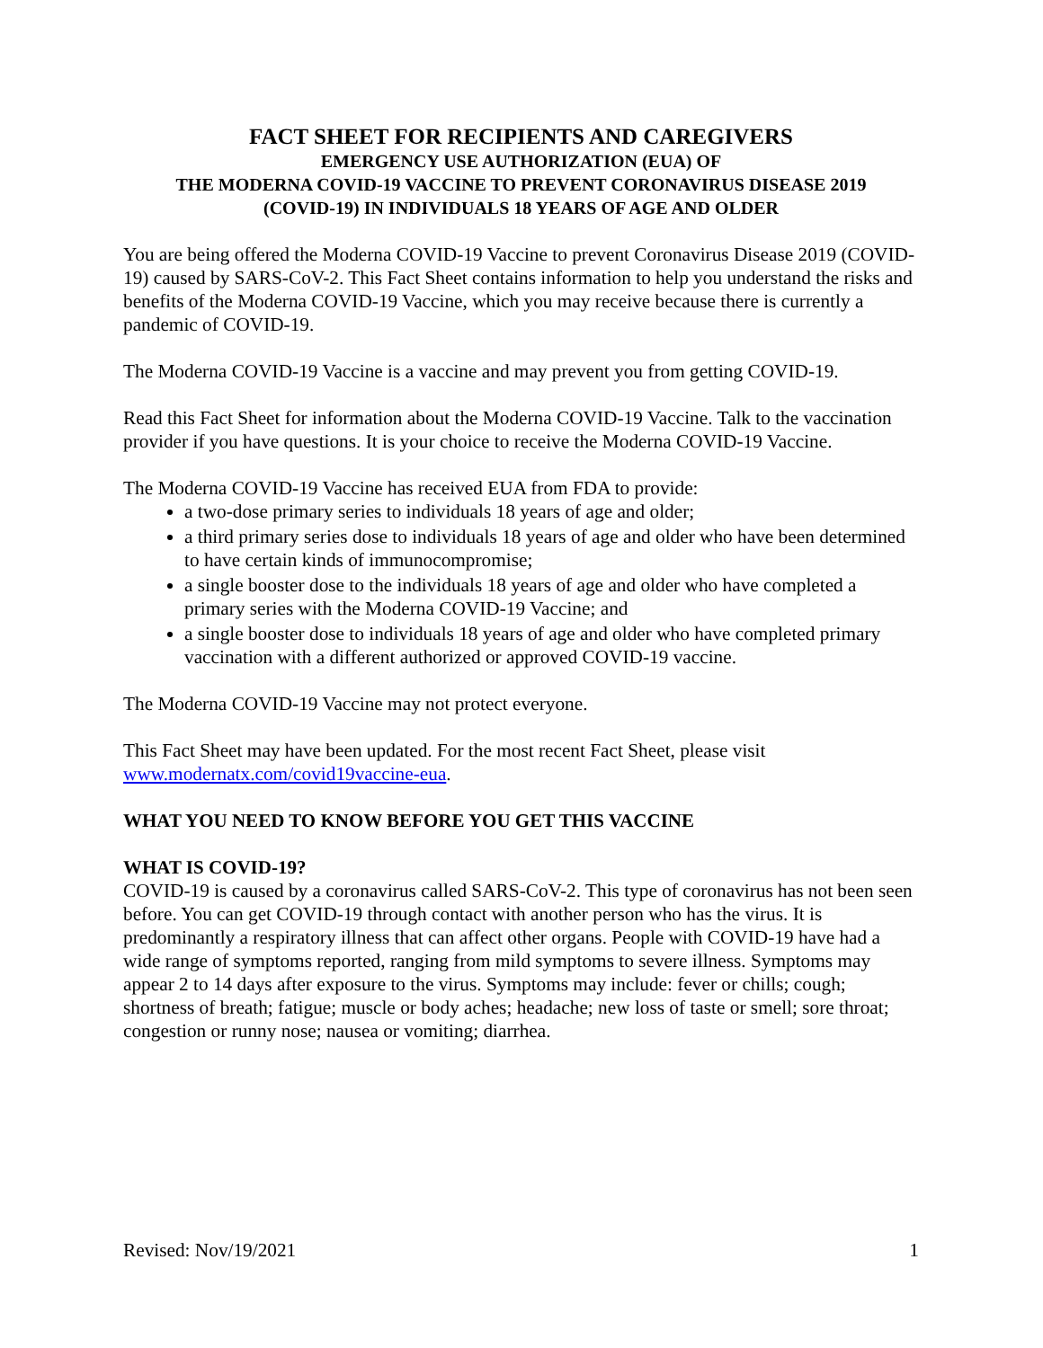FACT SHEET FOR RECIPIENTS AND CAREGIVERS
EMERGENCY USE AUTHORIZATION (EUA) OF
THE MODERNA COVID-19 VACCINE TO PREVENT CORONAVIRUS DISEASE 2019
(COVID-19) IN INDIVIDUALS 18 YEARS OF AGE AND OLDER
You are being offered the Moderna COVID-19 Vaccine to prevent Coronavirus Disease 2019 (COVID-19) caused by SARS-CoV-2. This Fact Sheet contains information to help you understand the risks and benefits of the Moderna COVID-19 Vaccine, which you may receive because there is currently a pandemic of COVID-19.
The Moderna COVID-19 Vaccine is a vaccine and may prevent you from getting COVID-19.
Read this Fact Sheet for information about the Moderna COVID-19 Vaccine. Talk to the vaccination provider if you have questions. It is your choice to receive the Moderna COVID-19 Vaccine.
The Moderna COVID-19 Vaccine has received EUA from FDA to provide:
a two-dose primary series to individuals 18 years of age and older;
a third primary series dose to individuals 18 years of age and older who have been determined to have certain kinds of immunocompromise;
a single booster dose to the individuals 18 years of age and older who have completed a primary series with the Moderna COVID-19 Vaccine; and
a single booster dose to individuals 18 years of age and older who have completed primary vaccination with a different authorized or approved COVID-19 vaccine.
The Moderna COVID-19 Vaccine may not protect everyone.
This Fact Sheet may have been updated. For the most recent Fact Sheet, please visit www.modernatx.com/covid19vaccine-eua.
WHAT YOU NEED TO KNOW BEFORE YOU GET THIS VACCINE
WHAT IS COVID-19?
COVID-19 is caused by a coronavirus called SARS-CoV-2. This type of coronavirus has not been seen before. You can get COVID-19 through contact with another person who has the virus. It is predominantly a respiratory illness that can affect other organs. People with COVID-19 have had a wide range of symptoms reported, ranging from mild symptoms to severe illness. Symptoms may appear 2 to 14 days after exposure to the virus. Symptoms may include: fever or chills; cough; shortness of breath; fatigue; muscle or body aches; headache; new loss of taste or smell; sore throat; congestion or runny nose; nausea or vomiting; diarrhea.
Revised: Nov/19/2021 1